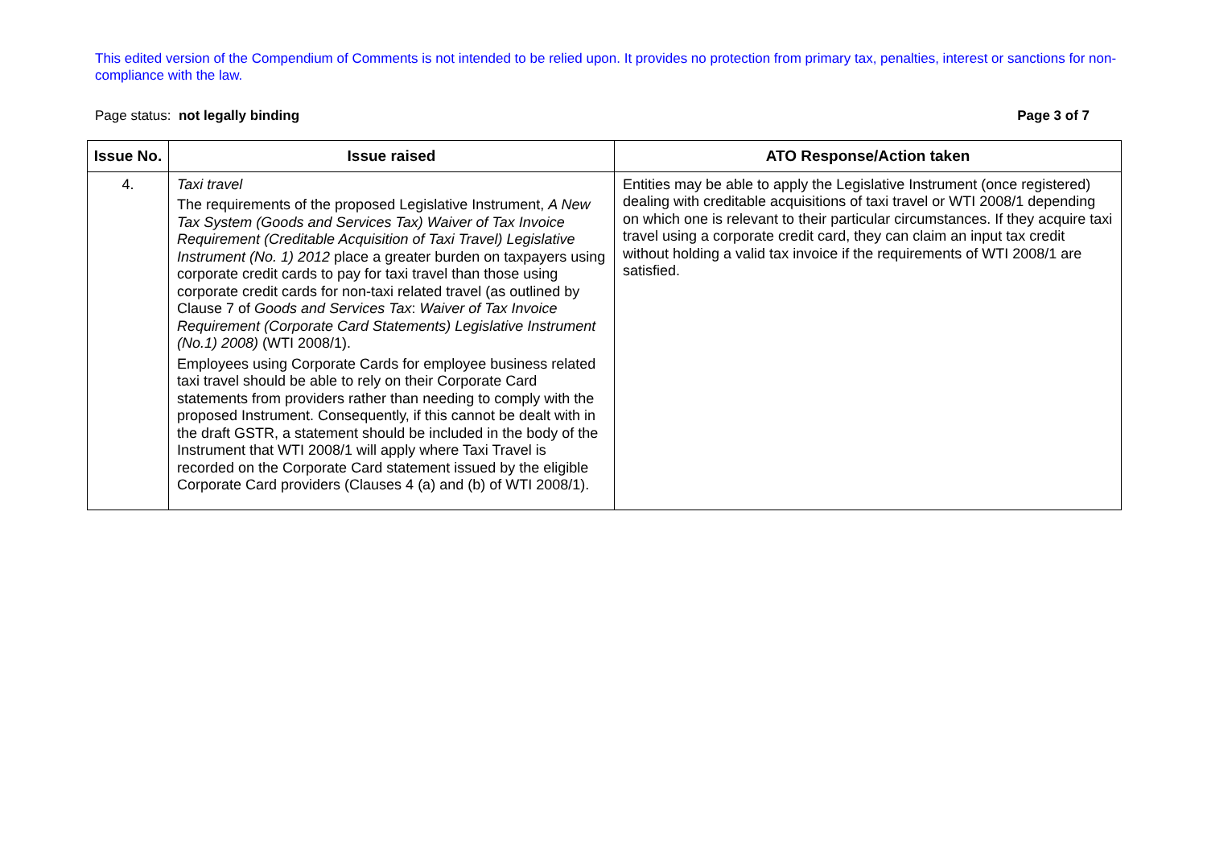This edited version of the Compendium of Comments is not intended to be relied upon. It provides no protection from primary tax, penalties, interest or sanctions for non-compliance with the law.
Page status: not legally binding Page 3 of 7
| Issue No. | Issue raised | ATO Response/Action taken |
| --- | --- | --- |
| 4. | Taxi travel The requirements of the proposed Legislative Instrument, A New Tax System (Goods and Services Tax) Waiver of Tax Invoice Requirement (Creditable Acquisition of Taxi Travel) Legislative Instrument (No. 1) 2012 place a greater burden on taxpayers using corporate credit cards to pay for taxi travel than those using corporate credit cards for non-taxi related travel (as outlined by Clause 7 of Goods and Services Tax : Waiver of Tax Invoice Requirement (Corporate Card Statements) Legislative Instrument (No.1) 2008) (WTI 2008/1). Employees using Corporate Cards for employee business related taxi travel should be able to rely on their Corporate Card statements from providers rather than needing to comply with the proposed Instrument. Consequently, if this cannot be dealt with in the draft GSTR, a statement should be included in the body of the Instrument that WTI 2008/1 will apply where Taxi Travel is recorded on the Corporate Card statement issued by the eligible Corporate Card providers (Clauses 4 (a) and (b) of WTI 2008/1). | Entities may be able to apply the Legislative Instrument (once registered) dealing with creditable acquisitions of taxi travel or WTI 2008/1 depending on which one is relevant to their particular circumstances. If they acquire taxi travel using a corporate credit card, they can claim an input tax credit without holding a valid tax invoice if the requirements of WTI 2008/1 are satisfied. |